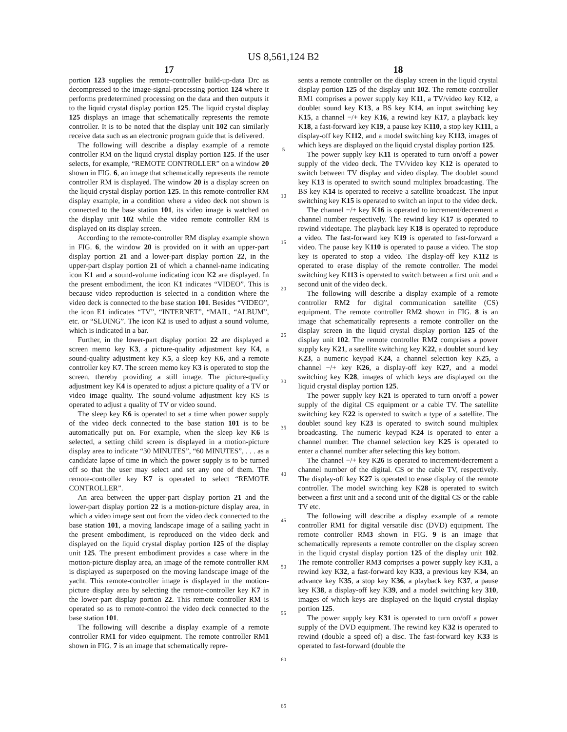US 8,561,124 B2
17
portion 123 supplies the remote-controller build-up-data Drc as decompressed to the image-signal-processing portion 124 where it performs predetermined processing on the data and then outputs it to the liquid crystal display portion 125. The liquid crystal display 125 displays an image that schematically represents the remote controller. It is to be noted that the display unit 102 can similarly receive data such as an electronic program guide that is delivered.
The following will describe a display example of a remote controller RM on the liquid crystal display portion 125. If the user selects, for example, “REMOTE CONTROLLER” on a window 20 shown in FIG. 6, an image that schematically represents the remote controller RM is displayed. The window 20 is a display screen on the liquid crystal display portion 125. In this remote-controller RM display example, in a condition where a video deck not shown is connected to the base station 101, its video image is watched on the display unit 102 while the video remote controller RM is displayed on its display screen.
According to the remote-controller RM display example shown in FIG. 6, the window 20 is provided on it with an upper-part display portion 21 and a lower-part display portion 22, in the upper-part display portion 21 of which a channel-name indicating icon K1 and a sound-volume indicating icon K2 are displayed. In the present embodiment, the icon K1 indicates “VIDEO”. This is because video reproduction is selected in a condition where the video deck is connected to the base station 101. Besides “VIDEO”, the icon E1 indicates “TV”, “INTERNET”, “MAIL, “ALBUM”, etc. or “SLUING”. The icon K2 is used to adjust a sound volume, which is indicated in a bar.
Further, in the lower-part display portion 22 are displayed a screen memo key K3, a picture-quality adjustment key K4, a sound-quality adjustment key K5, a sleep key K6, and a remote controller key K7. The screen memo key K3 is operated to stop the screen, thereby providing a still image. The picture-quality adjustment key K4 is operated to adjust a picture quality of a TV or video image quality. The sound-volume adjustment key KS is operated to adjust a quality of TV or video sound.
The sleep key K6 is operated to set a time when power supply of the video deck connected to the base station 101 is to be automatically put on. For example, when the sleep key K6 is selected, a setting child screen is displayed in a motion-picture display area to indicate “30 MINUTES”, “60 MINUTES”, . . . as a candidate lapse of time in which the power supply is to be turned off so that the user may select and set any one of them. The remote-controller key K7 is operated to select “REMOTE CONTROLLER”.
An area between the upper-part display portion 21 and the lower-part display portion 22 is a motion-picture display area, in which a video image sent out from the video deck connected to the base station 101, a moving landscape image of a sailing yacht in the present embodiment, is reproduced on the video deck and displayed on the liquid crystal display portion 125 of the display unit 125. The present embodiment provides a case where in the motion-picture display area, an image of the remote controller RM is displayed as superposed on the moving landscape image of the yacht. This remote-controller image is displayed in the motion-picture display area by selecting the remote-controller key K7 in the lower-part display portion 22. This remote controller RM is operated so as to remote-control the video deck connected to the base station 101.
The following will describe a display example of a remote controller RM1 for video equipment. The remote controller RM1 shown in FIG. 7 is an image that schematically repre-
5
10
15
20
25
30
35
40
45
50
55
60
65
18
sents a remote controller on the display screen in the liquid crystal display portion 125 of the display unit 102. The remote controller RM1 comprises a power supply key K11, a TV/video key K12, a doublet sound key K13, a BS key K14, an input switching key K15, a channel −/+ key K16, a rewind key K17, a playback key K18, a fast-forward key K19, a pause key K110, a stop key K111, a display-off key K112, and a model switching key K113, images of which keys are displayed on the liquid crystal display portion 125.
The power supply key K11 is operated to turn on/off a power supply of the video deck. The TV/video key K12 is operated to switch between TV display and video display. The doublet sound key K13 is operated to switch sound multiplex broadcasting. The BS key K14 is operated to receive a satellite broadcast. The input switching key K15 is operated to switch an input to the video deck.
The channel −/+ key K16 is operated to increment/decrement a channel number respectively. The rewind key K17 is operated to rewind videotape. The playback key K18 is operated to reproduce a video. The fast-forward key K19 is operated to fast-forward a video. The pause key K110 is operated to pause a video. The stop key is operated to stop a video. The display-off key K112 is operated to erase display of the remote controller. The model switching key K113 is operated to switch between a first unit and a second unit of the video deck.
The following will describe a display example of a remote controller RM2 for digital communication satellite (CS) equipment. The remote controller RM2 shown in FIG. 8 is an image that schematically represents a remote controller on the display screen in the liquid crystal display portion 125 of the display unit 102. The remote controller RM2 comprises a power supply key K21, a satellite switching key K22, a doublet sound key K23, a numeric keypad K24, a channel selection key K25, a channel −/+ key K26, a display-off key K27, and a model switching key K28, images of which keys are displayed on the liquid crystal display portion 125.
The power supply key K21 is operated to turn on/off a power supply of the digital CS equipment or a cable TV. The satellite switching key K22 is operated to switch a type of a satellite. The doublet sound key K23 is operated to switch sound multiplex broadcasting. The numeric keypad K24 is operated to enter a channel number. The channel selection key K25 is operated to enter a channel number after selecting this key bottom.
The channel −/+ key K26 is operated to increment/decrement a channel number of the digital. CS or the cable TV, respectively. The display-off key K27 is operated to erase display of the remote controller. The model switching key K28 is operated to switch between a first unit and a second unit of the digital CS or the cable TV etc.
The following will describe a display example of a remote controller RM1 for digital versatile disc (DVD) equipment. The remote controller RM3 shown in FIG. 9 is an image that schematically represents a remote controller on the display screen in the liquid crystal display portion 125 of the display unit 102. The remote controller RM3 comprises a power supply key K31, a rewind key K32, a fast-forward key K33, a previous key K34, an advance key K35, a stop key K36, a playback key K37, a pause key K38, a display-off key K39, and a model switching key 310, images of which keys are displayed on the liquid crystal display portion 125.
The power supply key K31 is operated to turn on/off a power supply of the DVD equipment. The rewind key K32 is operated to rewind (double a speed of) a disc. The fast-forward key K33 is operated to fast-forward (double the